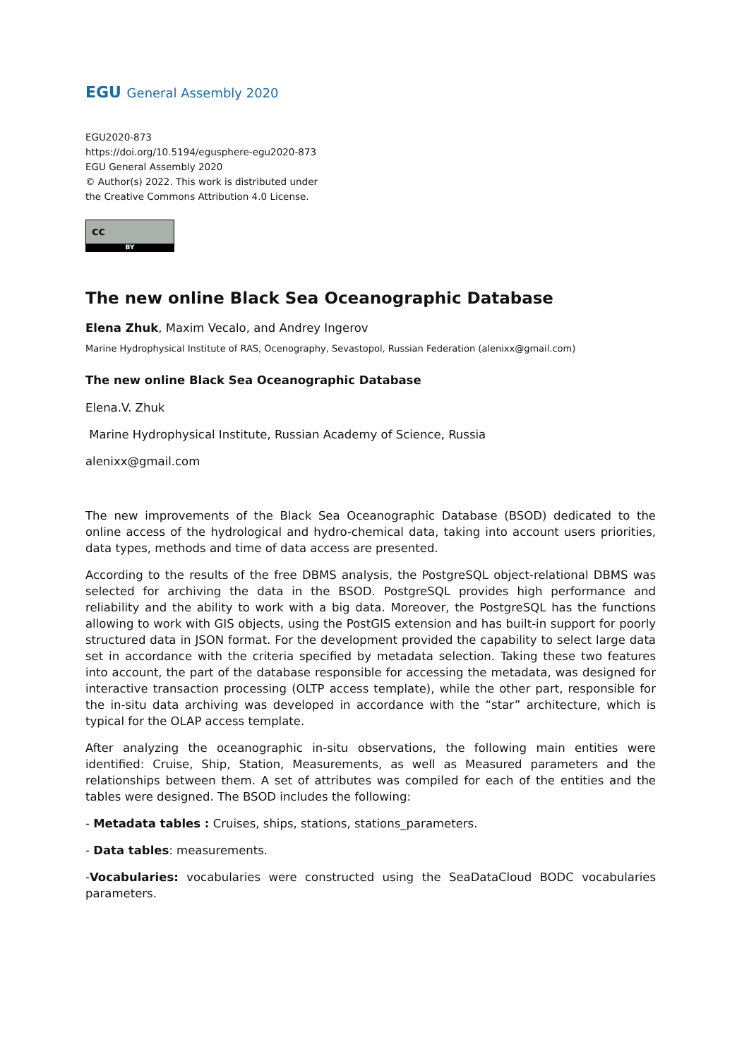EGU General Assembly 2020
EGU2020-873
https://doi.org/10.5194/egusphere-egu2020-873
EGU General Assembly 2020
© Author(s) 2022. This work is distributed under
the Creative Commons Attribution 4.0 License.
cc
BY
The new online Black Sea Oceanographic Database
Elena Zhuk, Maxim Vecalo, and Andrey Ingerov
Marine Hydrophysical Institute of RAS, Ocenography, Sevastopol, Russian Federation (alenixx@gmail.com)
The new online Black Sea Oceanographic Database
Elena.V. Zhuk
Marine Hydrophysical Institute, Russian Academy of Science, Russia
alenixx@gmail.com
The new improvements of the Black Sea Oceanographic Database (BSOD) dedicated to the online access of the hydrological and hydro-chemical data, taking into account users priorities, data types, methods and time of data access are presented.
According to the results of the free DBMS analysis, the PostgreSQL object-relational DBMS was selected for archiving the data in the BSOD. PostgreSQL provides high performance and reliability and the ability to work with a big data. Moreover, the PostgreSQL has the functions allowing to work with GIS objects, using the PostGIS extension and has built-in support for poorly structured data in JSON format. For the development provided the capability to select large data set in accordance with the criteria specified by metadata selection. Taking these two features into account, the part of the database responsible for accessing the metadata, was designed for interactive transaction processing (OLTP access template), while the other part, responsible for the in-situ data archiving was developed in accordance with the “star” architecture, which is typical for the OLAP access template.
After analyzing the oceanographic in-situ observations, the following main entities were identified: Cruise, Ship, Station, Measurements, as well as Measured parameters and the relationships between them. A set of attributes was compiled for each of the entities and the tables were designed. The BSOD includes the following:
- Metadata tables : Cruises, ships, stations, stations_parameters.
- Data tables: measurements.
-Vocabularies: vocabularies were constructed using the SeaDataCloud BODC vocabularies parameters.